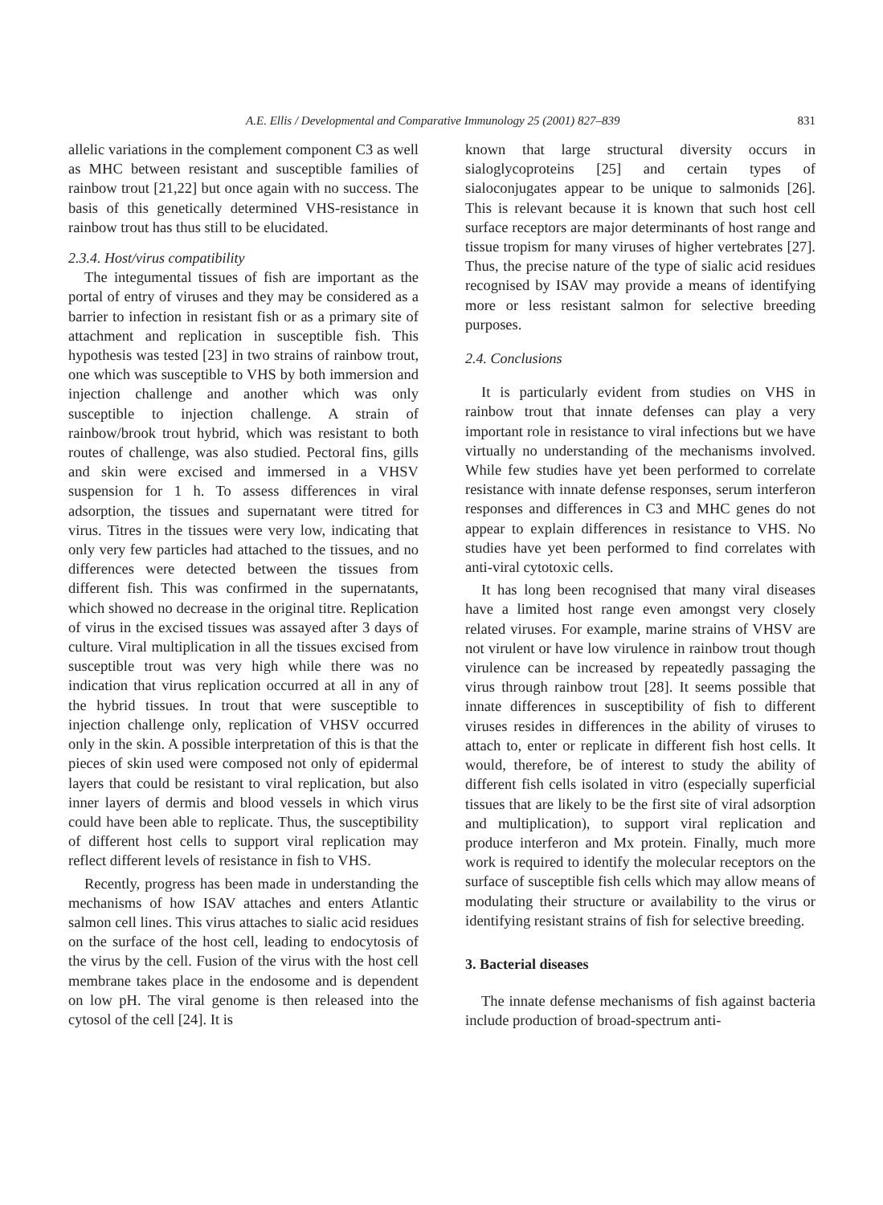A.E. Ellis / Developmental and Comparative Immunology 25 (2001) 827–839
831
allelic variations in the complement component C3 as well as MHC between resistant and susceptible families of rainbow trout [21,22] but once again with no success. The basis of this genetically determined VHS-resistance in rainbow trout has thus still to be elucidated.
2.3.4. Host/virus compatibility
The integumental tissues of fish are important as the portal of entry of viruses and they may be considered as a barrier to infection in resistant fish or as a primary site of attachment and replication in susceptible fish. This hypothesis was tested [23] in two strains of rainbow trout, one which was susceptible to VHS by both immersion and injection challenge and another which was only susceptible to injection challenge. A strain of rainbow/brook trout hybrid, which was resistant to both routes of challenge, was also studied. Pectoral fins, gills and skin were excised and immersed in a VHSV suspension for 1 h. To assess differences in viral adsorption, the tissues and supernatant were titred for virus. Titres in the tissues were very low, indicating that only very few particles had attached to the tissues, and no differences were detected between the tissues from different fish. This was confirmed in the supernatants, which showed no decrease in the original titre. Replication of virus in the excised tissues was assayed after 3 days of culture. Viral multiplication in all the tissues excised from susceptible trout was very high while there was no indication that virus replication occurred at all in any of the hybrid tissues. In trout that were susceptible to injection challenge only, replication of VHSV occurred only in the skin. A possible interpretation of this is that the pieces of skin used were composed not only of epidermal layers that could be resistant to viral replication, but also inner layers of dermis and blood vessels in which virus could have been able to replicate. Thus, the susceptibility of different host cells to support viral replication may reflect different levels of resistance in fish to VHS.
Recently, progress has been made in understanding the mechanisms of how ISAV attaches and enters Atlantic salmon cell lines. This virus attaches to sialic acid residues on the surface of the host cell, leading to endocytosis of the virus by the cell. Fusion of the virus with the host cell membrane takes place in the endosome and is dependent on low pH. The viral genome is then released into the cytosol of the cell [24]. It is
known that large structural diversity occurs in sialoglycoproteins [25] and certain types of sialoconjugates appear to be unique to salmonids [26]. This is relevant because it is known that such host cell surface receptors are major determinants of host range and tissue tropism for many viruses of higher vertebrates [27]. Thus, the precise nature of the type of sialic acid residues recognised by ISAV may provide a means of identifying more or less resistant salmon for selective breeding purposes.
2.4. Conclusions
It is particularly evident from studies on VHS in rainbow trout that innate defenses can play a very important role in resistance to viral infections but we have virtually no understanding of the mechanisms involved. While few studies have yet been performed to correlate resistance with innate defense responses, serum interferon responses and differences in C3 and MHC genes do not appear to explain differences in resistance to VHS. No studies have yet been performed to find correlates with anti-viral cytotoxic cells.
It has long been recognised that many viral diseases have a limited host range even amongst very closely related viruses. For example, marine strains of VHSV are not virulent or have low virulence in rainbow trout though virulence can be increased by repeatedly passaging the virus through rainbow trout [28]. It seems possible that innate differences in susceptibility of fish to different viruses resides in differences in the ability of viruses to attach to, enter or replicate in different fish host cells. It would, therefore, be of interest to study the ability of different fish cells isolated in vitro (especially superficial tissues that are likely to be the first site of viral adsorption and multiplication), to support viral replication and produce interferon and Mx protein. Finally, much more work is required to identify the molecular receptors on the surface of susceptible fish cells which may allow means of modulating their structure or availability to the virus or identifying resistant strains of fish for selective breeding.
3. Bacterial diseases
The innate defense mechanisms of fish against bacteria include production of broad-spectrum anti-